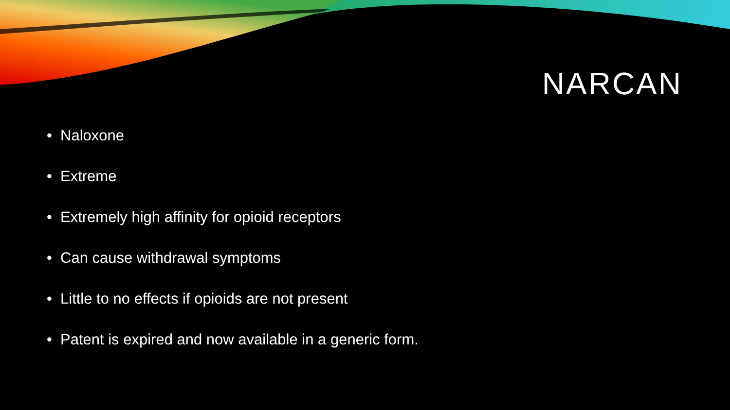NARCAN
• Naloxone
• Extreme
• Extremely high affinity for opioid receptors
• Can cause withdrawal symptoms
• Little to no effects if opioids are not present
• Patent is expired and now available in a generic form.